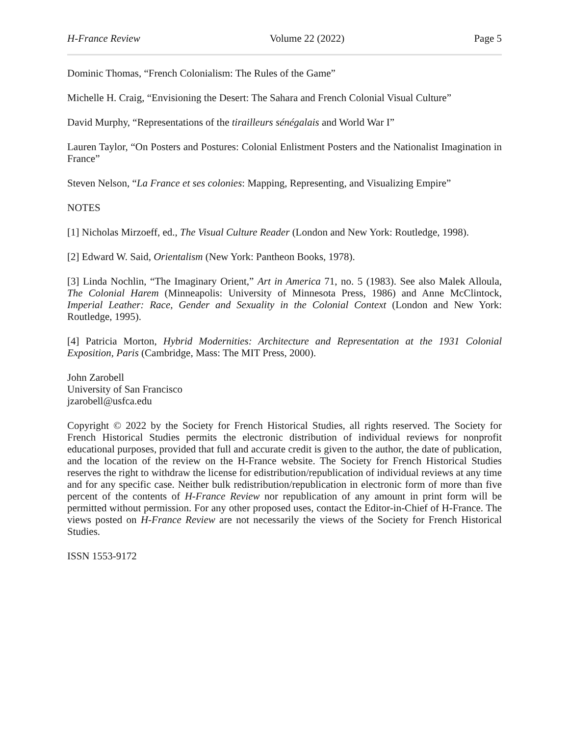H-France Review Volume 22 (2022) Page 5
Dominic Thomas, “French Colonialism: The Rules of the Game”
Michelle H. Craig, “Envisioning the Desert: The Sahara and French Colonial Visual Culture”
David Murphy, “Representations of the tirailleurs sénégalais and World War I”
Lauren Taylor, “On Posters and Postures: Colonial Enlistment Posters and the Nationalist Imagination in France”
Steven Nelson, “La France et ses colonies: Mapping, Representing, and Visualizing Empire”
NOTES
[1] Nicholas Mirzoeff, ed., The Visual Culture Reader (London and New York: Routledge, 1998).
[2] Edward W. Said, Orientalism (New York: Pantheon Books, 1978).
[3] Linda Nochlin, “The Imaginary Orient,” Art in America 71, no. 5 (1983). See also Malek Alloula, The Colonial Harem (Minneapolis: University of Minnesota Press, 1986) and Anne McClintock, Imperial Leather: Race, Gender and Sexuality in the Colonial Context (London and New York: Routledge, 1995).
[4] Patricia Morton, Hybrid Modernities: Architecture and Representation at the 1931 Colonial Exposition, Paris (Cambridge, Mass: The MIT Press, 2000).
John Zarobell
University of San Francisco
jzarobell@usfca.edu
Copyright © 2022 by the Society for French Historical Studies, all rights reserved. The Society for French Historical Studies permits the electronic distribution of individual reviews for nonprofit educational purposes, provided that full and accurate credit is given to the author, the date of publication, and the location of the review on the H-France website. The Society for French Historical Studies reserves the right to withdraw the license for edistribution/republication of individual reviews at any time and for any specific case. Neither bulk redistribution/republication in electronic form of more than five percent of the contents of H-France Review nor republication of any amount in print form will be permitted without permission. For any other proposed uses, contact the Editor-in-Chief of H-France. The views posted on H-France Review are not necessarily the views of the Society for French Historical Studies.
ISSN 1553-9172